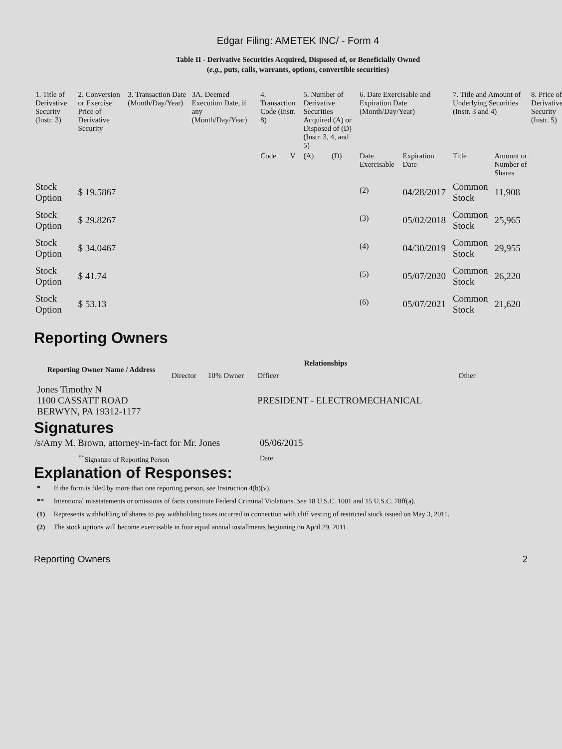Edgar Filing: AMETEK INC/ - Form 4
Table II - Derivative Securities Acquired, Disposed of, or Beneficially Owned
(e.g., puts, calls, warrants, options, convertible securities)
| 1. Title of Derivative Security (Instr. 3) | 2. Conversion or Exercise Price of Derivative Security | 3. Transaction Date (Month/Day/Year) | 3A. Deemed Execution Date, if any (Month/Day/Year) | 4. Transaction Code (Instr. 8) | | 5. Number of Derivative Securities Acquired (A) or Disposed of (D) (Instr. 3, 4, and 5) | | 6. Date Exercisable and Expiration Date (Month/Day/Year) | | 7. Title and Amount of Underlying Securities (Instr. 3 and 4) | | 8. Price of Derivative Security (Instr. 5) |
| --- | --- | --- | --- | --- | --- | --- | --- | --- | --- | --- | --- | --- |
| | | | | Code | V | (A) | (D) | Date Exercisable | Expiration Date | Title | Amount or Number of Shares | |
| Stock Option | $ 19.5867 | | | | | | | <sup>(2)</sup> | 04/28/2017 | Common Stock | 11,908 | |
| Stock Option | $ 29.8267 | | | | | | | <sup>(3)</sup> | 05/02/2018 | Common Stock | 25,965 | |
| Stock Option | $ 34.0467 | | | | | | | <sup>(4)</sup> | 04/30/2019 | Common Stock | 29,955 | |
| Stock Option | $ 41.74 | | | | | | | <sup>(5)</sup> | 05/07/2020 | Common Stock | 26,220 | |
| Stock Option | $ 53.13 | | | | | | | <sup>(6)</sup> | 05/07/2021 | Common Stock | 21,620 | |
Reporting Owners
| Reporting Owner Name / Address | Relationships | | | |
| --- | --- | --- | --- | --- |
| | Director | 10% Owner | Officer | Other |
| Jones Timothy N 1100 CASSATT ROAD BERWYN, PA 19312-1177 | | | PRESIDENT - ELECTROMECHANICAL | |
Signatures
| /s/Amy M. Brown, attorney-in-fact for Mr. Jones | 05/06/2015 |
| <sup>**</sup> Signature of Reporting Person | Date |
Explanation of Responses:
| * | If the form is filed by more than one reporting person, see Instruction 4(b)(v). |
| ** | Intentional misstatements or omissions of facts constitute Federal Criminal Violations. See 18 U.S.C. 1001 and 15 U.S.C. 78ff(a). |
| (1) | Represents withholding of shares to pay withholding taxes incurred in connection with cliff vesting of restricted stock issued on May 3, 2011. |
| (2) | The stock options will become exercisable in four equal annual installments beginning on April 29, 2011. |
Reporting Owners 2